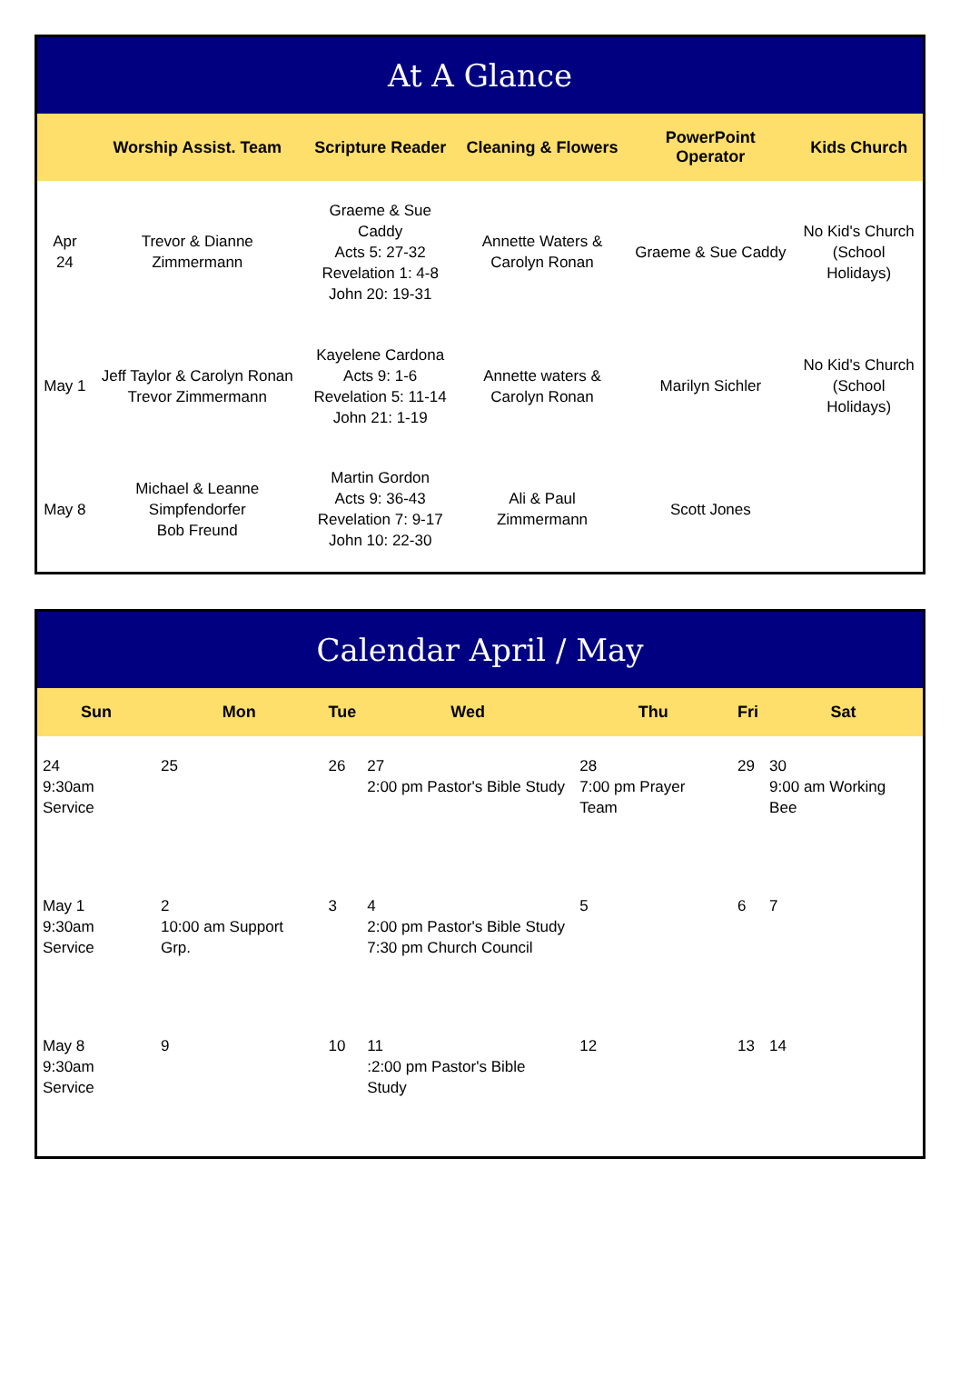At A Glance
| | Worship Assist. Team | Scripture Reader | Cleaning & Flowers | PowerPoint Operator | Kids Church |
| --- | --- | --- | --- | --- | --- |
| Apr 24 | Trevor & Dianne Zimmermann | Graeme & Sue Caddy Acts 5: 27-32 Revelation 1: 4-8 John 20: 19-31 | Annette Waters & Carolyn Ronan | Graeme & Sue Caddy | No Kid's Church (School Holidays) |
| May 1 | Jeff Taylor & Carolyn Ronan Trevor Zimmermann | Kayelene Cardona Acts 9: 1-6 Revelation 5: 11-14 John 21: 1-19 | Annette waters & Carolyn Ronan | Marilyn Sichler | No Kid's Church (School Holidays) |
| May 8 | Michael & Leanne Simpfendorfer Bob Freund | Martin Gordon Acts 9: 36-43 Revelation 7: 9-17 John 10: 22-30 | Ali & Paul Zimmermann | Scott Jones | |
Calendar April / May
| Sun | Mon | Tue | Wed | Thu | Fri | Sat |
| --- | --- | --- | --- | --- | --- | --- |
| 24 9:30am Service | 25 | 26 | 27 2:00 pm Pastor's Bible Study | 28 7:00 pm Prayer Team | 29 | 30 9:00 am Working Bee |
| May 1 9:30am Service | 2 10:00 am Support Grp. | 3 | 4 2:00 pm Pastor's Bible Study 7:30 pm Church Council | 5 | 6 | 7 |
| May 8 9:30am Service | 9 | 10 | 11 :2:00 pm Pastor's Bible Study | 12 | 13 | 14 |